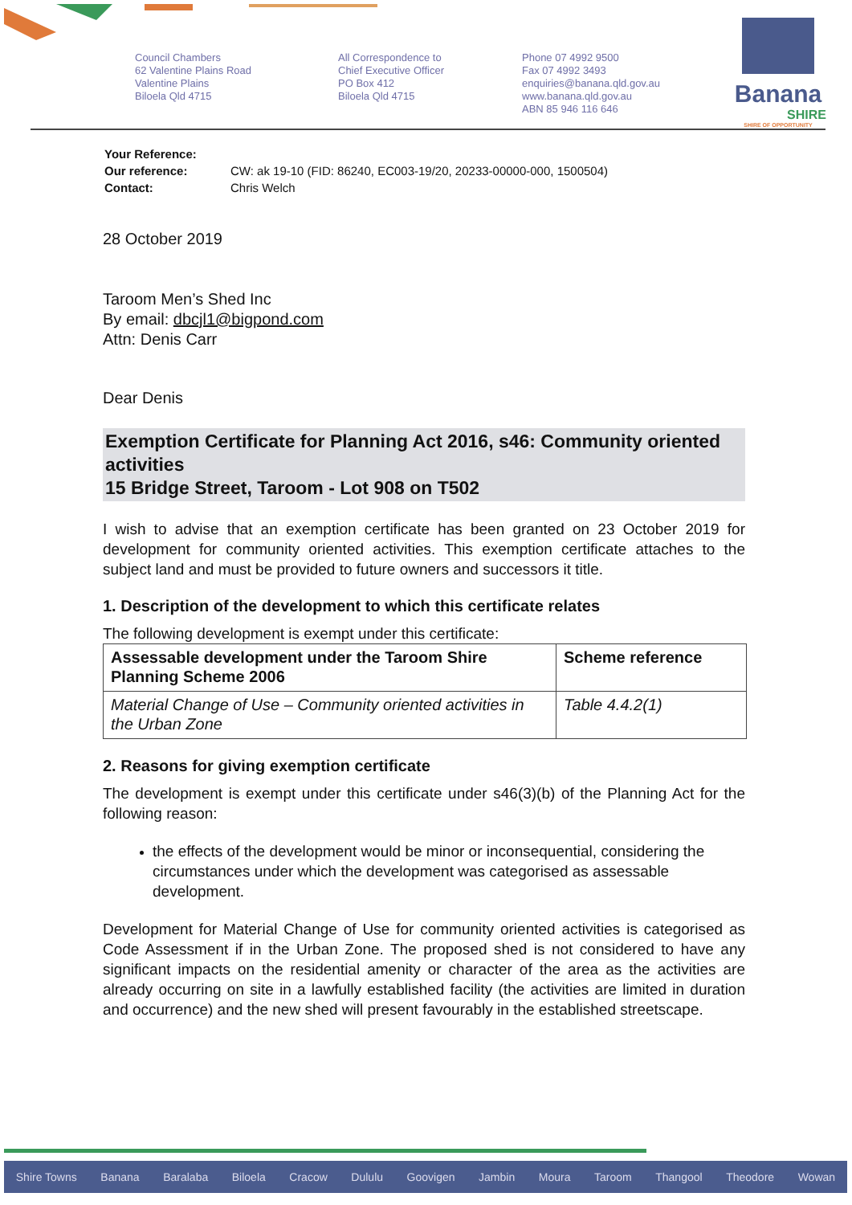Council Chambers
62 Valentine Plains Road
Valentine Plains
Biloela Qld 4715
All Correspondence to
Chief Executive Officer
PO Box 412
Biloela Qld 4715
Phone 07 4992 9500
Fax 07 4992 3493
enquiries@banana.qld.gov.au
www.banana.qld.gov.au
ABN 85 946 116 646
Banana
SHIRE
SHIRE OF OPPORTUNITY
| Your Reference: | |
| Our reference: | CW: ak 19-10 (FID: 86240, EC003-19/20, 20233-00000-000, 1500504) |
| Contact: | Chris Welch |
28 October 2019
Taroom Men’s Shed Inc
By email: dbcjl1@bigpond.com
Attn: Denis Carr
Dear Denis
Exemption Certificate for Planning Act 2016, s46: Community oriented activities
15 Bridge Street, Taroom - Lot 908 on T502
I wish to advise that an exemption certificate has been granted on 23 October 2019 for development for community oriented activities. This exemption certificate attaches to the subject land and must be provided to future owners and successors it title.
1. Description of the development to which this certificate relates
The following development is exempt under this certificate:
| Assessable development under the Taroom Shire Planning Scheme 2006 | Scheme reference |
| --- | --- |
| Material Change of Use – Community oriented activities in the Urban Zone | Table 4.4.2(1) |
2. Reasons for giving exemption certificate
The development is exempt under this certificate under s46(3)(b) of the Planning Act for the following reason:
the effects of the development would be minor or inconsequential, considering the circumstances under which the development was categorised as assessable development.
Development for Material Change of Use for community oriented activities is categorised as Code Assessment if in the Urban Zone. The proposed shed is not considered to have any significant impacts on the residential amenity or character of the area as the activities are already occurring on site in a lawfully established facility (the activities are limited in duration and occurrence) and the new shed will present favourably in the established streetscape.
Shire Towns Banana Baralaba Biloela Cracow Dululu Goovigen Jambin Moura Taroom Thangool Theodore Wowan